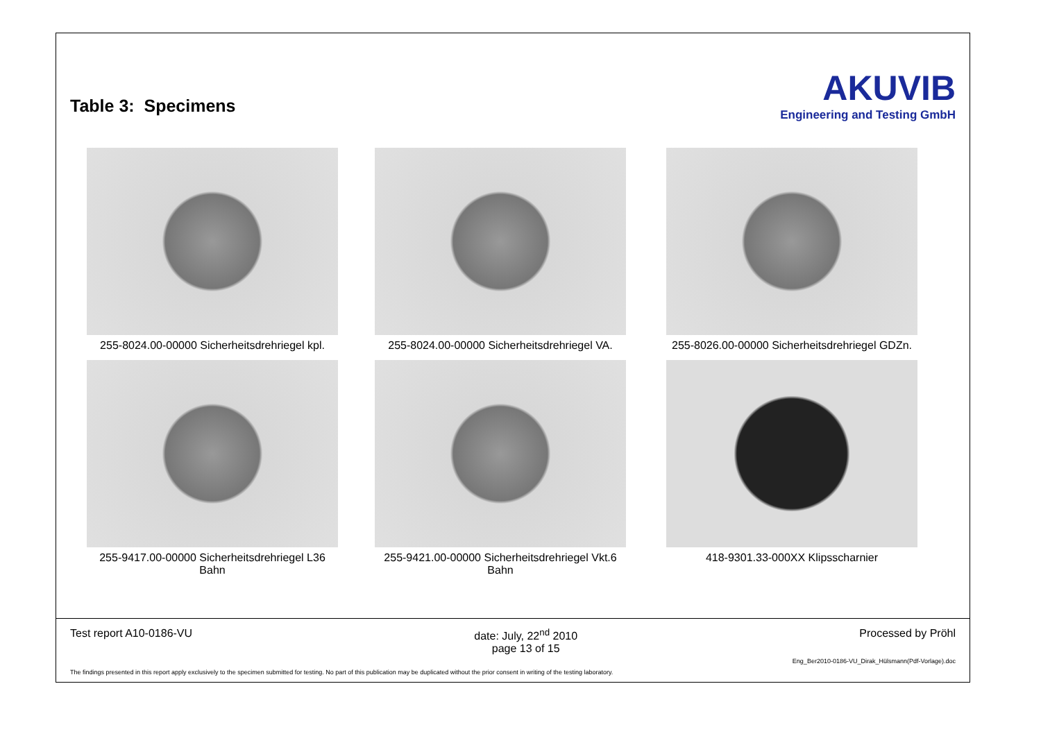Table 3: Specimens
AKUVIB
Engineering and Testing GmbH
255-8024.00-00000 Sicherheitsdrehriegel kpl.
255-8024.00-00000 Sicherheitsdrehriegel VA.
255-8026.00-00000 Sicherheitsdrehriegel GDZn.
255-9417.00-00000 Sicherheitsdrehriegel L36
Bahn
255-9421.00-00000 Sicherheitsdrehriegel Vkt.6
Bahn
418-9301.33-000XX Klipsscharnier
Test report A10-0186-VU date: July, 22<sup>nd</sup> 2010
page 13 of 15 Processed by Pröhl
Eng_Ber2010-0186-VU_Dirak_Hülsmann(Pdf-Vorlage).doc
The findings presented in this report apply exclusively to the specimen submitted for testing. No part of this publication may be duplicated without the prior consent in writing of the testing laboratory.